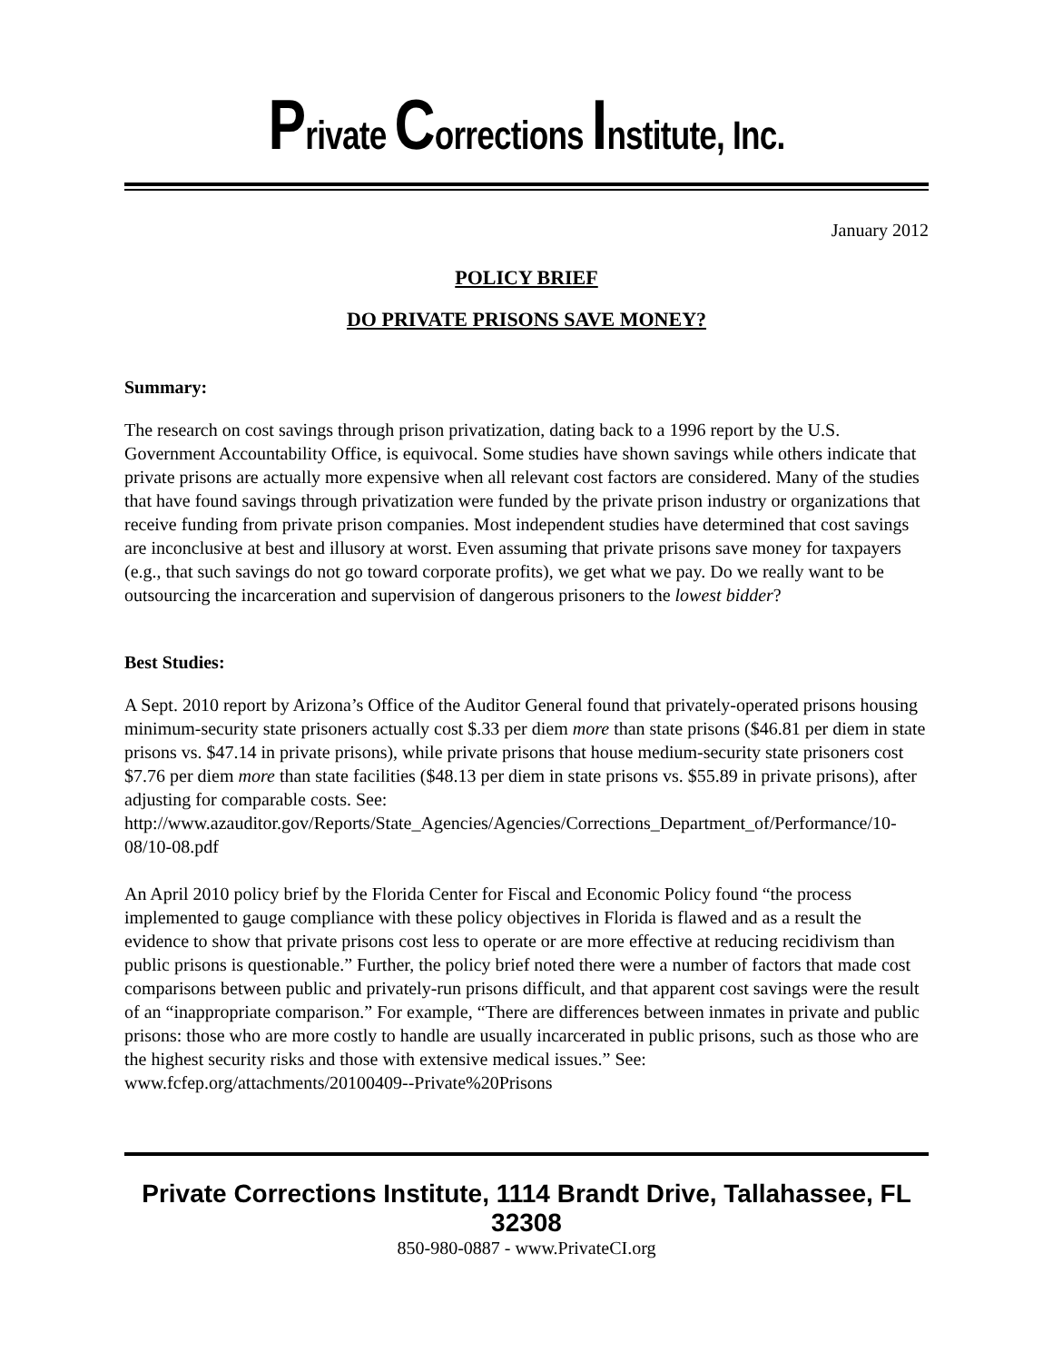Private Corrections Institute, Inc.
January 2012
POLICY BRIEF
DO PRIVATE PRISONS SAVE MONEY?
Summary:
The research on cost savings through prison privatization, dating back to a 1996 report by the U.S. Government Accountability Office, is equivocal. Some studies have shown savings while others indicate that private prisons are actually more expensive when all relevant cost factors are considered. Many of the studies that have found savings through privatization were funded by the private prison industry or organizations that receive funding from private prison companies. Most independent studies have determined that cost savings are inconclusive at best and illusory at worst. Even assuming that private prisons save money for taxpayers (e.g., that such savings do not go toward corporate profits), we get what we pay. Do we really want to be outsourcing the incarceration and supervision of dangerous prisoners to the lowest bidder?
Best Studies:
A Sept. 2010 report by Arizona’s Office of the Auditor General found that privately-operated prisons housing minimum-security state prisoners actually cost $.33 per diem more than state prisons ($46.81 per diem in state prisons vs. $47.14 in private prisons), while private prisons that house medium-security state prisoners cost $7.76 per diem more than state facilities ($48.13 per diem in state prisons vs. $55.89 in private prisons), after adjusting for comparable costs. See: http://www.azauditor.gov/Reports/State_Agencies/Agencies/Corrections_Department_of/Performance/10-08/10-08.pdf
An April 2010 policy brief by the Florida Center for Fiscal and Economic Policy found “the process implemented to gauge compliance with these policy objectives in Florida is flawed and as a result the evidence to show that private prisons cost less to operate or are more effective at reducing recidivism than public prisons is questionable.” Further, the policy brief noted there were a number of factors that made cost comparisons between public and privately-run prisons difficult, and that apparent cost savings were the result of an “inappropriate comparison.” For example, “There are differences between inmates in private and public prisons: those who are more costly to handle are usually incarcerated in public prisons, such as those who are the highest security risks and those with extensive medical issues.” See: www.fcfep.org/attachments/20100409--Private%20Prisons
Private Corrections Institute, 1114 Brandt Drive, Tallahassee, FL 32308
850-980-0887 - www.PrivateCI.org